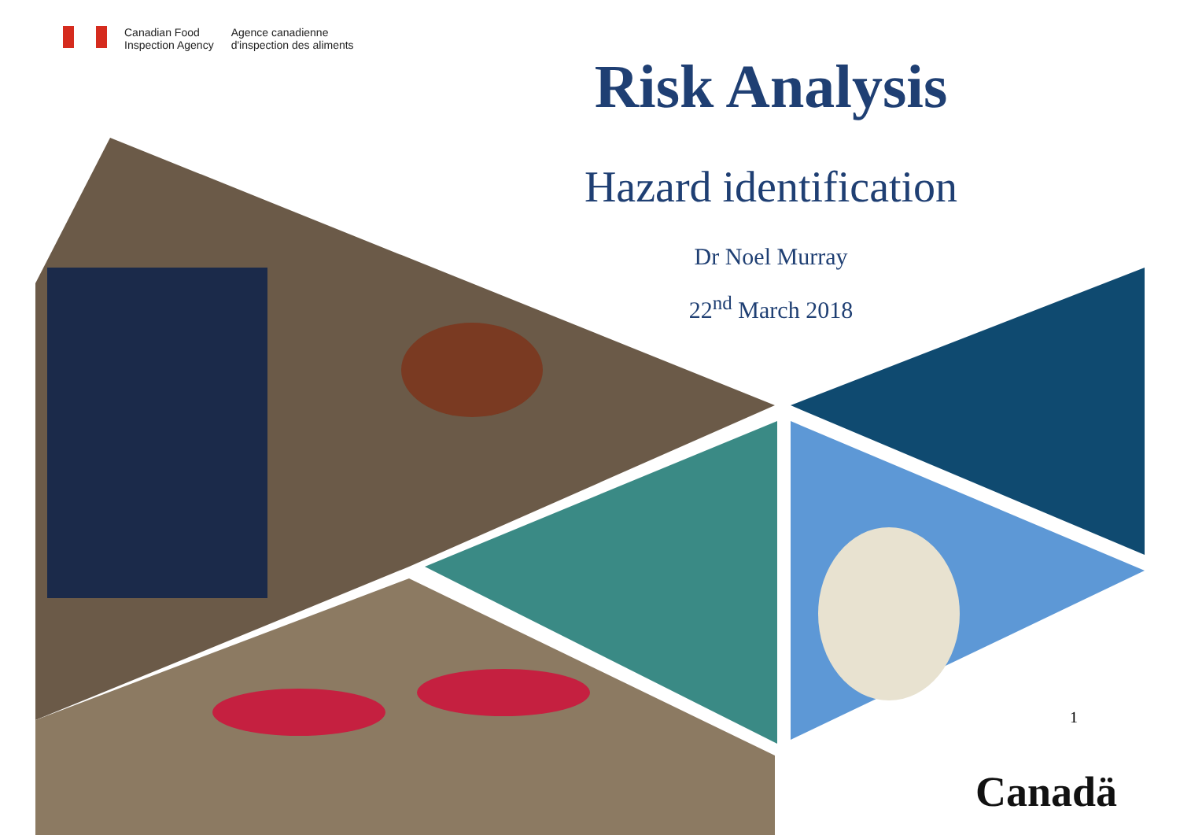Canadian Food
Inspection Agency
Agence canadienne
d'inspection des aliments
Risk Analysis
Hazard identification
Dr Noel Murray
22<sup>nd</sup> March 2018
1
Canadä